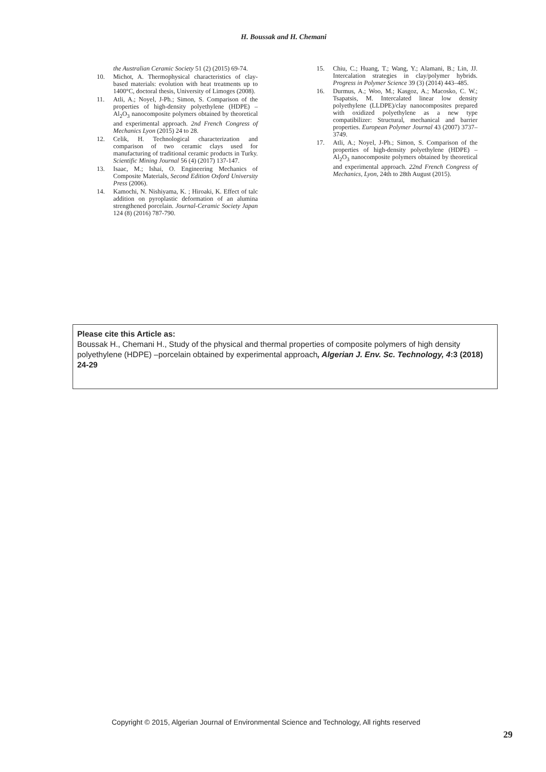H. Boussak and H. Chemani
the Australian Ceramic Society 51 (2) (2015) 69-74.
10. Michot, A. Thermophysical characteristics of clay-based materials: evolution with heat treatments up to 1400°C, doctoral thesis, University of Limoges (2008).
11. Atli, A.; Noyel, J-Ph.; Simon, S. Comparison of the properties of high-density polyethylene (HDPE) –Al<sub>2</sub>O<sub>3</sub> nanocomposite polymers obtained by theoretical and experimental approach. 2nd French Congress of Mechanics Lyon (2015) 24 to 28.
12. Celik, H. Technological characterization and comparison of two ceramic clays used for manufacturing of traditional ceramic products in Turky. Scientific Mining Journal 56 (4) (2017) 137-147.
13. Isaac, M.; Ishai, O. Engineering Mechanics of Composite Materials, Second Edition Oxford University Press (2006).
14. Kamochi, N. Nishiyama, K. ; Hiroaki, K. Effect of talc addition on pyroplastic deformation of an alumina strengthened porcelain. Journal-Ceramic Society Japan 124 (8) (2016) 787-790.
15. Chiu, C.; Huang, T.; Wang, Y.; Alamani, B.; Lin, JJ. Intercalation strategies in clay/polymer hybrids. Progress in Polymer Science 39 (3) (2014) 443–485.
16. Durmus, A.; Woo, M.; Kasgoz, A.; Macosko, C. W.; Tsapatsis, M. Intercalated linear low density polyethylene (LLDPE)/clay nanocomposites prepared with oxidized polyethylene as a new type compatibilizer: Structural, mechanical and barrier properties. European Polymer Journal 43 (2007) 3737–3749.
17. Atli, A.; Noyel, J-Ph.; Simon, S. Comparison of the properties of high-density polyethylene (HDPE) –Al<sub>2</sub>O<sub>3</sub> nanocomposite polymers obtained by theoretical and experimental approach. 22nd French Congress of Mechanics, Lyon, 24th to 28th August (2015).
Please cite this Article as:
Boussak H., Chemani H., Study of the physical and thermal properties of composite polymers of high density polyethylene (HDPE) –porcelain obtained by experimental approach, Algerian J. Env. Sc. Technology, 4:3 (2018) 24-29
Copyright © 2015, Algerian Journal of Environmental Science and Technology, All rights reserved
29